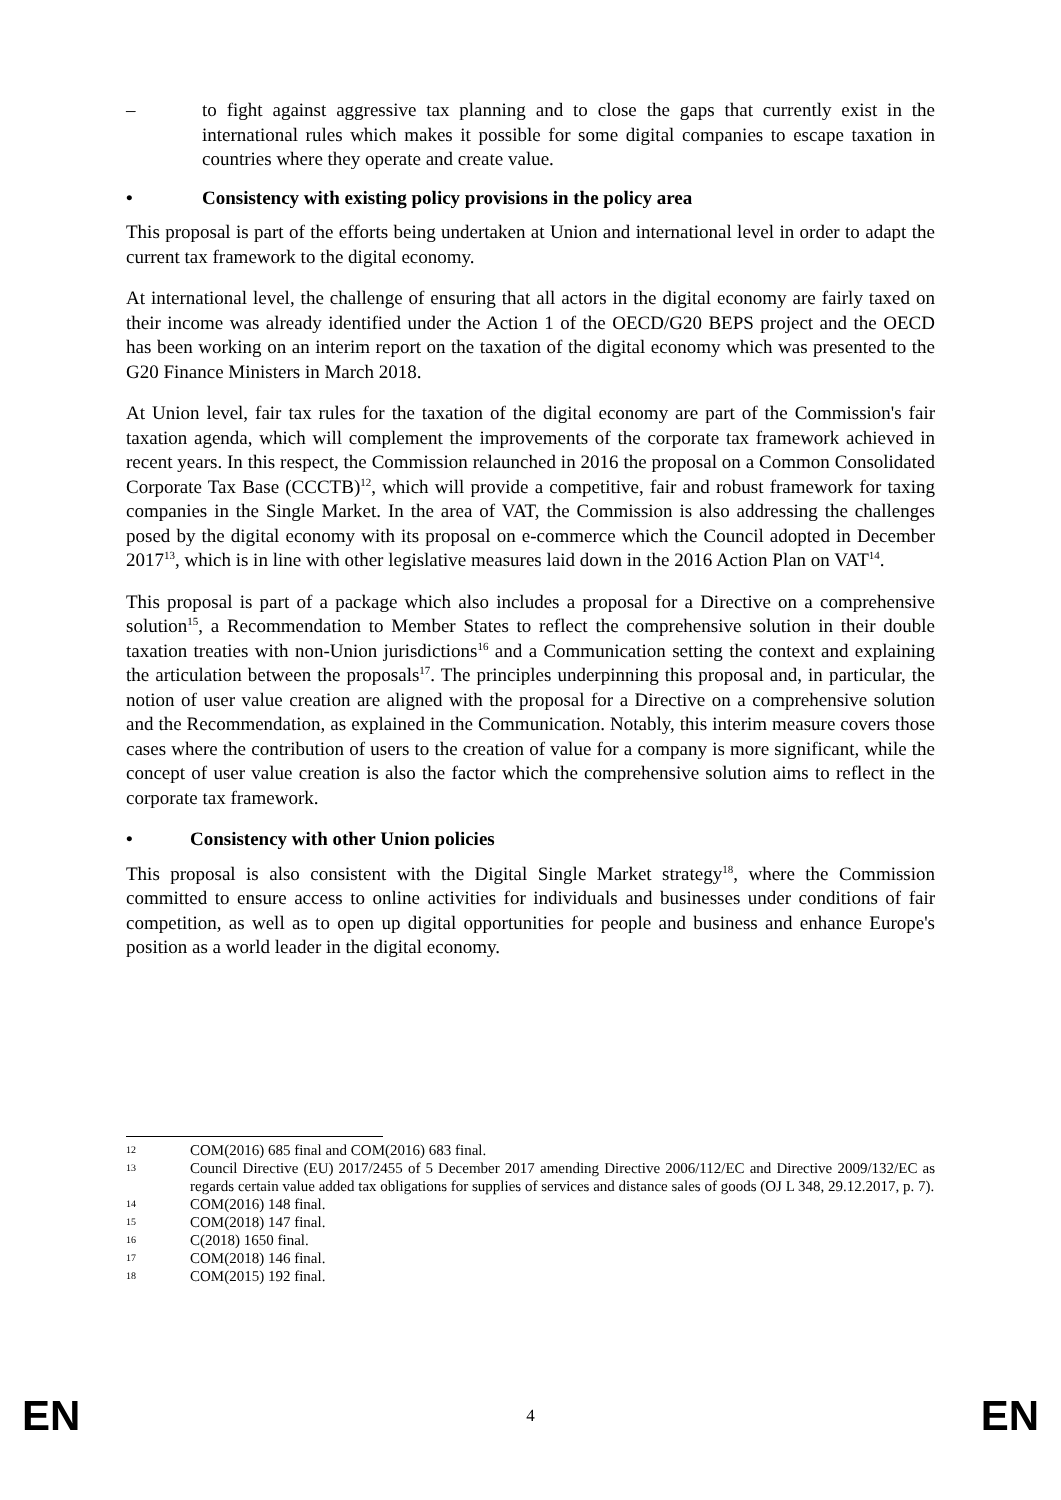– to fight against aggressive tax planning and to close the gaps that currently exist in the international rules which makes it possible for some digital companies to escape taxation in countries where they operate and create value.
• Consistency with existing policy provisions in the policy area
This proposal is part of the efforts being undertaken at Union and international level in order to adapt the current tax framework to the digital economy.
At international level, the challenge of ensuring that all actors in the digital economy are fairly taxed on their income was already identified under the Action 1 of the OECD/G20 BEPS project and the OECD has been working on an interim report on the taxation of the digital economy which was presented to the G20 Finance Ministers in March 2018.
At Union level, fair tax rules for the taxation of the digital economy are part of the Commission's fair taxation agenda, which will complement the improvements of the corporate tax framework achieved in recent years. In this respect, the Commission relaunched in 2016 the proposal on a Common Consolidated Corporate Tax Base (CCCTB)<sup>12</sup>, which will provide a competitive, fair and robust framework for taxing companies in the Single Market. In the area of VAT, the Commission is also addressing the challenges posed by the digital economy with its proposal on e-commerce which the Council adopted in December 2017<sup>13</sup>, which is in line with other legislative measures laid down in the 2016 Action Plan on VAT<sup>14</sup>.
This proposal is part of a package which also includes a proposal for a Directive on a comprehensive solution<sup>15</sup>, a Recommendation to Member States to reflect the comprehensive solution in their double taxation treaties with non-Union jurisdictions<sup>16</sup> and a Communication setting the context and explaining the articulation between the proposals<sup>17</sup>. The principles underpinning this proposal and, in particular, the notion of user value creation are aligned with the proposal for a Directive on a comprehensive solution and the Recommendation, as explained in the Communication. Notably, this interim measure covers those cases where the contribution of users to the creation of value for a company is more significant, while the concept of user value creation is also the factor which the comprehensive solution aims to reflect in the corporate tax framework.
• Consistency with other Union policies
This proposal is also consistent with the Digital Single Market strategy<sup>18</sup>, where the Commission committed to ensure access to online activities for individuals and businesses under conditions of fair competition, as well as to open up digital opportunities for people and business and enhance Europe's position as a world leader in the digital economy.
12 COM(2016) 685 final and COM(2016) 683 final.
13 Council Directive (EU) 2017/2455 of 5 December 2017 amending Directive 2006/112/EC and Directive 2009/132/EC as regards certain value added tax obligations for supplies of services and distance sales of goods (OJ L 348, 29.12.2017, p. 7).
14 COM(2016) 148 final.
15 COM(2018) 147 final.
16 C(2018) 1650 final.
17 COM(2018) 146 final.
18 COM(2015) 192 final.
EN 4 EN